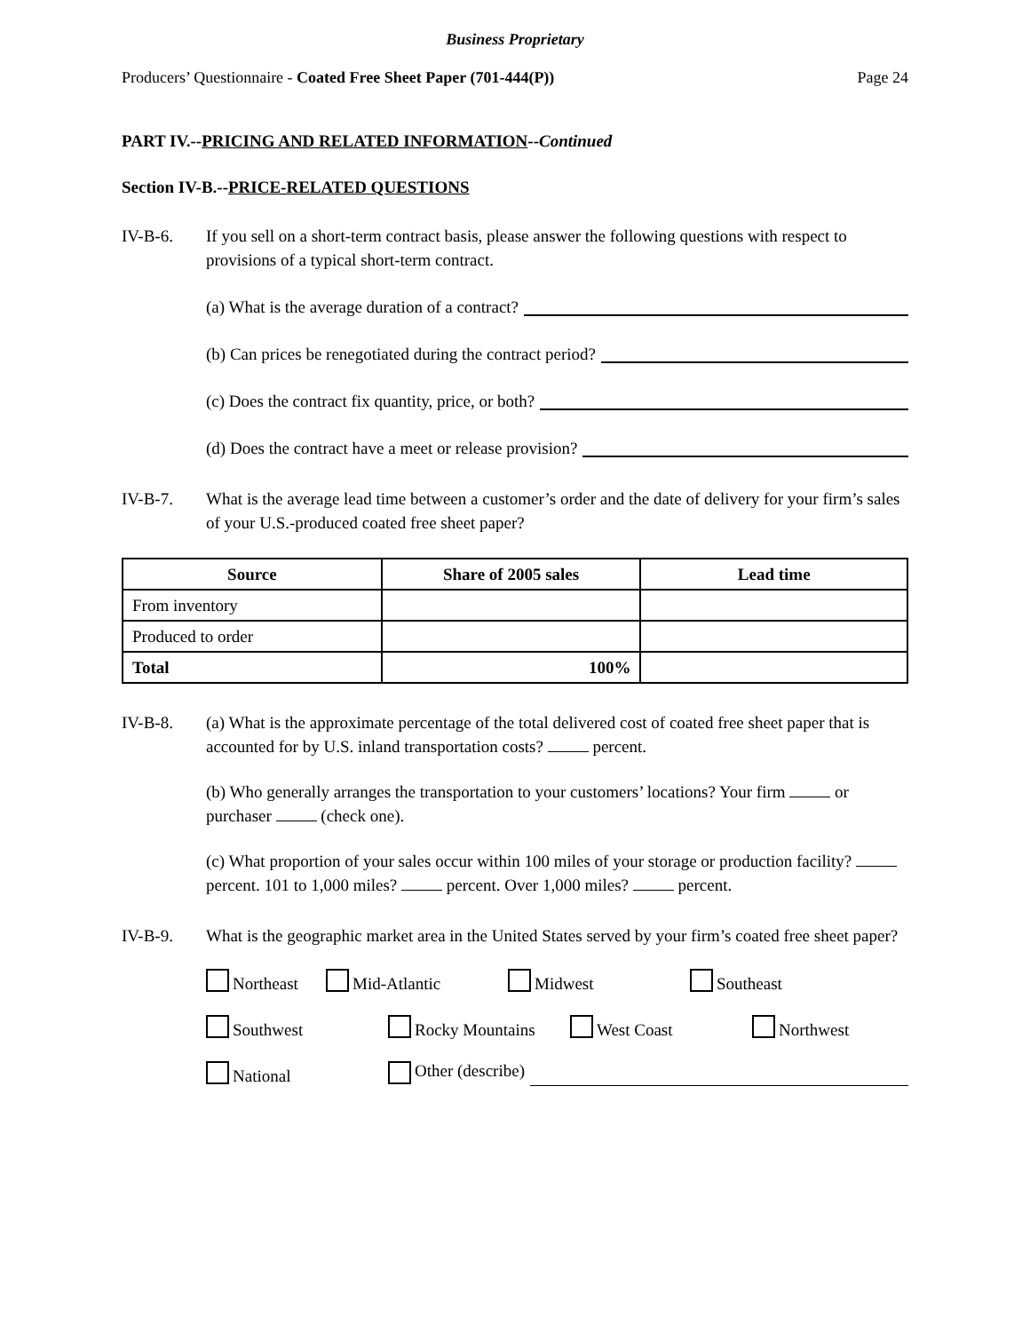Business Proprietary
Producers’ Questionnaire - Coated Free Sheet Paper (701-444(P)) Page 24
PART IV.--PRICING AND RELATED INFORMATION--Continued
Section IV-B.--PRICE-RELATED QUESTIONS
IV-B-6. If you sell on a short-term contract basis, please answer the following questions with respect to provisions of a typical short-term contract.
(a) What is the average duration of a contract?
(b) Can prices be renegotiated during the contract period?
(c) Does the contract fix quantity, price, or both?
(d) Does the contract have a meet or release provision?
IV-B-7. What is the average lead time between a customer’s order and the date of delivery for your firm’s sales of your U.S.-produced coated free sheet paper?
| Source | Share of 2005 sales | Lead time |
| --- | --- | --- |
| From inventory | | |
| Produced to order | | |
| Total | 100% | |
IV-B-8. (a) What is the approximate percentage of the total delivered cost of coated free sheet paper that is accounted for by U.S. inland transportation costs? percent.
(b) Who generally arranges the transportation to your customers’ locations? Your firm or purchaser (check one).
(c) What proportion of your sales occur within 100 miles of your storage or production facility? percent. 101 to 1,000 miles? percent. Over 1,000 miles? percent.
IV-B-9. What is the geographic market area in the United States served by your firm’s coated free sheet paper?
Northeast Mid-Atlantic Midwest Southeast
Southwest Rocky Mountains West Coast Northwest
National Other (describe)